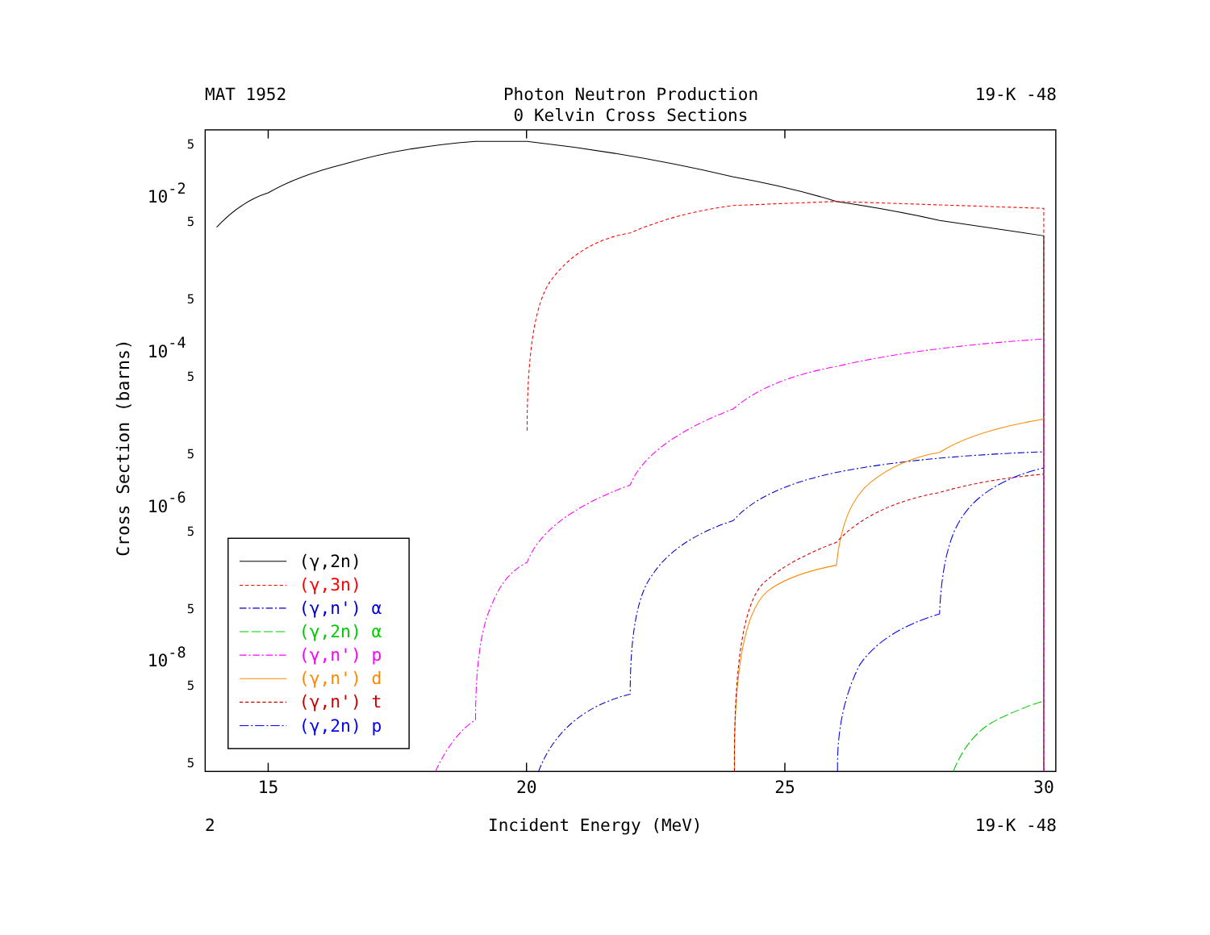MAT 1952 Photon Neutron Production
0 Kelvin Cross Sections
19-K -48
Cross Section (barns)
5
5
5
5
5
5
5
5
5
10-2
10-4
10-6
10-8
15
20
25
30
(γ,2n)
(γ,3n)
(γ,n') α
(γ,2n) α
(γ,n') p
(γ,n') d
(γ,n') t
(γ,2n) p
2 Incident Energy (MeV) 19-K -48